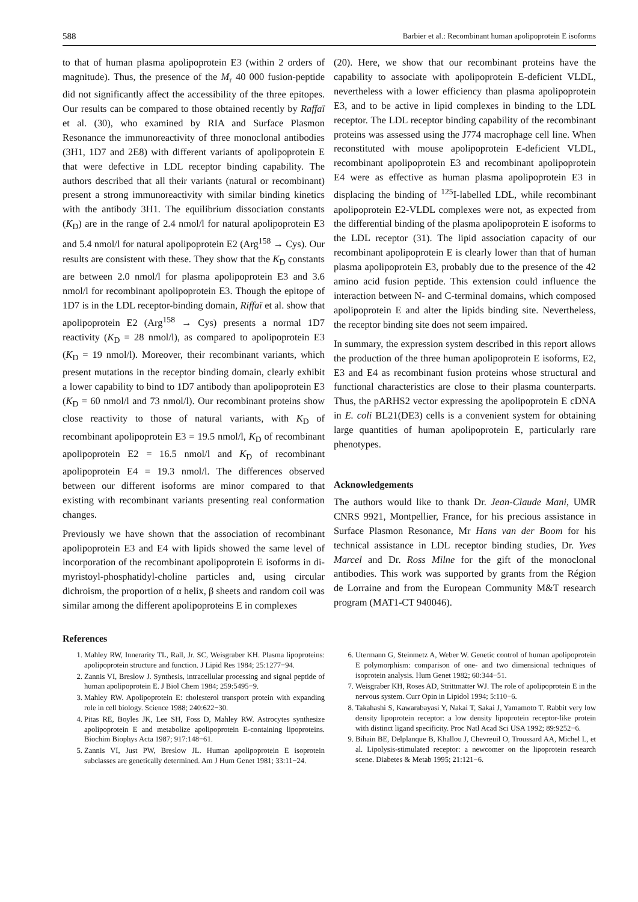588 Barbier et al.: Recombinant human apolipoprotein E isoforms
to that of human plasma apolipoprotein E3 (within 2 orders of magnitude). Thus, the presence of the M<sub>r</sub> 40 000 fusion-peptide did not significantly affect the accessibility of the three epitopes. Our results can be compared to those obtained recently by Raffaï et al. (30), who examined by RIA and Surface Plasmon Resonance the immunoreactivity of three monoclonal antibodies (3H1, 1D7 and 2E8) with different variants of apolipoprotein E that were defective in LDL receptor binding capability. The authors described that all their variants (natural or recombinant) present a strong immunoreactivity with similar binding kinetics with the antibody 3H1. The equilibrium dissociation constants (K<sub>D</sub>) are in the range of 2.4 nmol/l for natural apolipoprotein E3 and 5.4 nmol/l for natural apolipoprotein E2 (Arg<sup>158</sup> → Cys). Our results are consistent with these. They show that the K<sub>D</sub> constants are between 2.0 nmol/l for plasma apolipoprotein E3 and 3.6 nmol/l for recombinant apolipoprotein E3. Though the epitope of 1D7 is in the LDL receptor-binding domain, Riffaï et al. show that apolipoprotein E2 (Arg<sup>158</sup> → Cys) presents a normal 1D7 reactivity (K<sub>D</sub> = 28 nmol/l), as compared to apolipoprotein E3 (K<sub>D</sub> = 19 nmol/l). Moreover, their recombinant variants, which present mutations in the receptor binding domain, clearly exhibit a lower capability to bind to 1D7 antibody than apolipoprotein E3 (K<sub>D</sub> = 60 nmol/l and 73 nmol/l). Our recombinant proteins show close reactivity to those of natural variants, with K<sub>D</sub> of recombinant apolipoprotein E3 = 19.5 nmol/l, K<sub>D</sub> of recombinant apolipoprotein E2 = 16.5 nmol/l and K<sub>D</sub> of recombinant apolipoprotein E4 = 19.3 nmol/l. The differences observed between our different isoforms are minor compared to that existing with recombinant variants presenting real conformation changes.
Previously we have shown that the association of recombinant apolipoprotein E3 and E4 with lipids showed the same level of incorporation of the recombinant apolipoprotein E isoforms in di-myristoyl-phosphatidyl-choline particles and, using circular dichroism, the proportion of α helix, β sheets and random coil was similar among the different apolipoproteins E in complexes
(20). Here, we show that our recombinant proteins have the capability to associate with apolipoprotein E-deficient VLDL, nevertheless with a lower efficiency than plasma apolipoprotein E3, and to be active in lipid complexes in binding to the LDL receptor. The LDL receptor binding capability of the recombinant proteins was assessed using the J774 macrophage cell line. When reconstituted with mouse apolipoprotein E-deficient VLDL, recombinant apolipoprotein E3 and recombinant apolipoprotein E4 were as effective as human plasma apolipoprotein E3 in displacing the binding of <sup>125</sup>I-labelled LDL, while recombinant apolipoprotein E2-VLDL complexes were not, as expected from the differential binding of the plasma apolipoprotein E isoforms to the LDL receptor (31). The lipid association capacity of our recombinant apolipoprotein E is clearly lower than that of human plasma apolipoprotein E3, probably due to the presence of the 42 amino acid fusion peptide. This extension could influence the interaction between N- and C-terminal domains, which composed apolipoprotein E and alter the lipids binding site. Nevertheless, the receptor binding site does not seem impaired.
In summary, the expression system described in this report allows the production of the three human apolipoprotein E isoforms, E2, E3 and E4 as recombinant fusion proteins whose structural and functional characteristics are close to their plasma counterparts. Thus, the pARHS2 vector expressing the apolipoprotein E cDNA in E. coli BL21(DE3) cells is a convenient system for obtaining large quantities of human apolipoprotein E, particularly rare phenotypes.
Acknowledgements
The authors would like to thank Dr. Jean-Claude Mani, UMR CNRS 9921, Montpellier, France, for his precious assistance in Surface Plasmon Resonance, Mr Hans van der Boom for his technical assistance in LDL receptor binding studies, Dr. Yves Marcel and Dr. Ross Milne for the gift of the monoclonal antibodies. This work was supported by grants from the Région de Lorraine and from the European Community M&T research program (MAT1-CT 940046).
References
1. Mahley RW, Innerarity TL, Rall, Jr. SC, Weisgraber KH. Plasma lipoproteins: apolipoprotein structure and function. J Lipid Res 1984; 25:1277−94.
2. Zannis VI, Breslow J. Synthesis, intracellular processing and signal peptide of human apolipoprotein E. J Biol Chem 1984; 259:5495−9.
3. Mahley RW. Apolipoprotein E: cholesterol transport protein with expanding role in cell biology. Science 1988; 240:622−30.
4. Pitas RE, Boyles JK, Lee SH, Foss D, Mahley RW. Astrocytes synthesize apolipoprotein E and metabolize apolipoprotein E-containing lipoproteins. Biochim Biophys Acta 1987; 917:148−61.
5. Zannis VI, Just PW, Breslow JL. Human apolipoprotein E isoprotein subclasses are genetically determined. Am J Hum Genet 1981; 33:11−24.
6. Utermann G, Steinmetz A, Weber W. Genetic control of human apolipoprotein E polymorphism: comparison of one- and two dimensional techniques of isoprotein analysis. Hum Genet 1982; 60:344−51.
7. Weisgraber KH, Roses AD, Strittmatter WJ. The role of apolipoprotein E in the nervous system. Curr Opin in Lipidol 1994; 5:110−6.
8. Takahashi S, Kawarabayasi Y, Nakai T, Sakai J, Yamamoto T. Rabbit very low density lipoprotein receptor: a low density lipoprotein receptor-like protein with distinct ligand specificity. Proc Natl Acad Sci USA 1992; 89:9252−6.
9. Bihain BE, Delplanque B, Khallou J, Chevreuil O, Troussard AA, Michel L, et al. Lipolysis-stimulated receptor: a newcomer on the lipoprotein research scene. Diabetes & Metab 1995; 21:121−6.